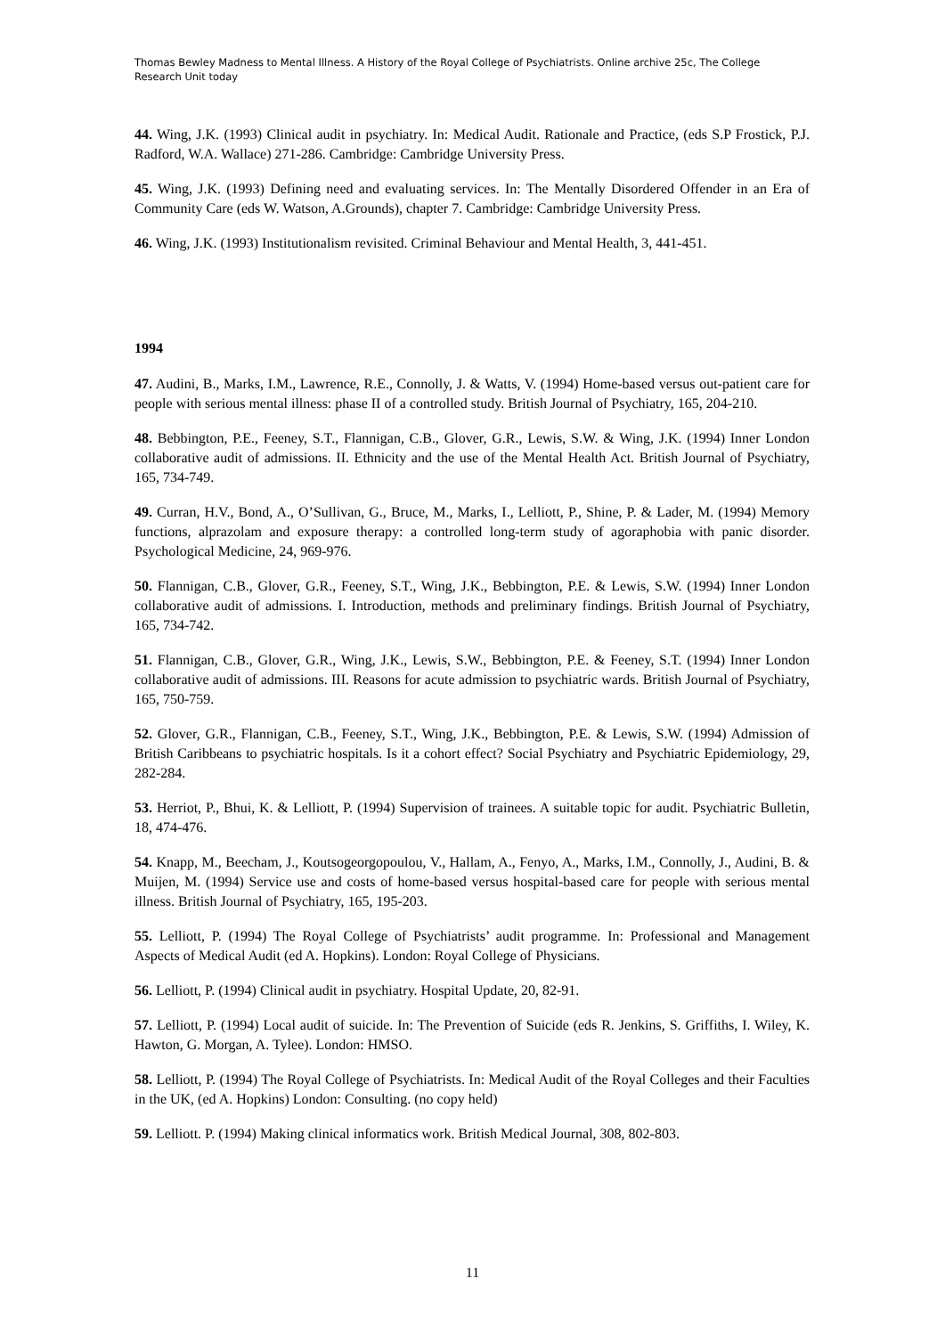Thomas Bewley Madness to Mental Illness. A History of the Royal College of Psychiatrists. Online archive 25c, The College Research Unit today
44. Wing, J.K. (1993) Clinical audit in psychiatry. In: Medical Audit. Rationale and Practice, (eds S.P Frostick, P.J. Radford, W.A. Wallace) 271-286. Cambridge: Cambridge University Press.
45. Wing, J.K. (1993) Defining need and evaluating services. In: The Mentally Disordered Offender in an Era of Community Care (eds W. Watson, A.Grounds), chapter 7. Cambridge: Cambridge University Press.
46. Wing, J.K. (1993) Institutionalism revisited. Criminal Behaviour and Mental Health, 3, 441-451.
1994
47. Audini, B., Marks, I.M., Lawrence, R.E., Connolly, J. & Watts, V. (1994) Home-based versus out-patient care for people with serious mental illness: phase II of a controlled study. British Journal of Psychiatry, 165, 204-210.
48. Bebbington, P.E., Feeney, S.T., Flannigan, C.B., Glover, G.R., Lewis, S.W. & Wing, J.K. (1994) Inner London collaborative audit of admissions. II. Ethnicity and the use of the Mental Health Act. British Journal of Psychiatry, 165, 734-749.
49. Curran, H.V., Bond, A., O’Sullivan, G., Bruce, M., Marks, I., Lelliott, P., Shine, P. & Lader, M. (1994) Memory functions, alprazolam and exposure therapy: a controlled long-term study of agoraphobia with panic disorder. Psychological Medicine, 24, 969-976.
50. Flannigan, C.B., Glover, G.R., Feeney, S.T., Wing, J.K., Bebbington, P.E. & Lewis, S.W. (1994) Inner London collaborative audit of admissions. I. Introduction, methods and preliminary findings. British Journal of Psychiatry, 165, 734-742.
51. Flannigan, C.B., Glover, G.R., Wing, J.K., Lewis, S.W., Bebbington, P.E. & Feeney, S.T. (1994) Inner London collaborative audit of admissions. III. Reasons for acute admission to psychiatric wards. British Journal of Psychiatry, 165, 750-759.
52. Glover, G.R., Flannigan, C.B., Feeney, S.T., Wing, J.K., Bebbington, P.E. & Lewis, S.W. (1994) Admission of British Caribbeans to psychiatric hospitals. Is it a cohort effect? Social Psychiatry and Psychiatric Epidemiology, 29, 282-284.
53. Herriot, P., Bhui, K. & Lelliott, P. (1994) Supervision of trainees. A suitable topic for audit. Psychiatric Bulletin, 18, 474-476.
54. Knapp, M., Beecham, J., Koutsogeorgopoulou, V., Hallam, A., Fenyo, A., Marks, I.M., Connolly, J., Audini, B. & Muijen, M. (1994) Service use and costs of home-based versus hospital-based care for people with serious mental illness. British Journal of Psychiatry, 165, 195-203.
55. Lelliott, P. (1994) The Royal College of Psychiatrists’ audit programme. In: Professional and Management Aspects of Medical Audit (ed A. Hopkins). London: Royal College of Physicians.
56. Lelliott, P. (1994) Clinical audit in psychiatry. Hospital Update, 20, 82-91.
57. Lelliott, P. (1994) Local audit of suicide. In: The Prevention of Suicide (eds R. Jenkins, S. Griffiths, I. Wiley, K. Hawton, G. Morgan, A. Tylee). London: HMSO.
58. Lelliott, P. (1994) The Royal College of Psychiatrists. In: Medical Audit of the Royal Colleges and their Faculties in the UK, (ed A. Hopkins) London: Consulting. (no copy held)
59. Lelliott. P. (1994) Making clinical informatics work. British Medical Journal, 308, 802-803.
11